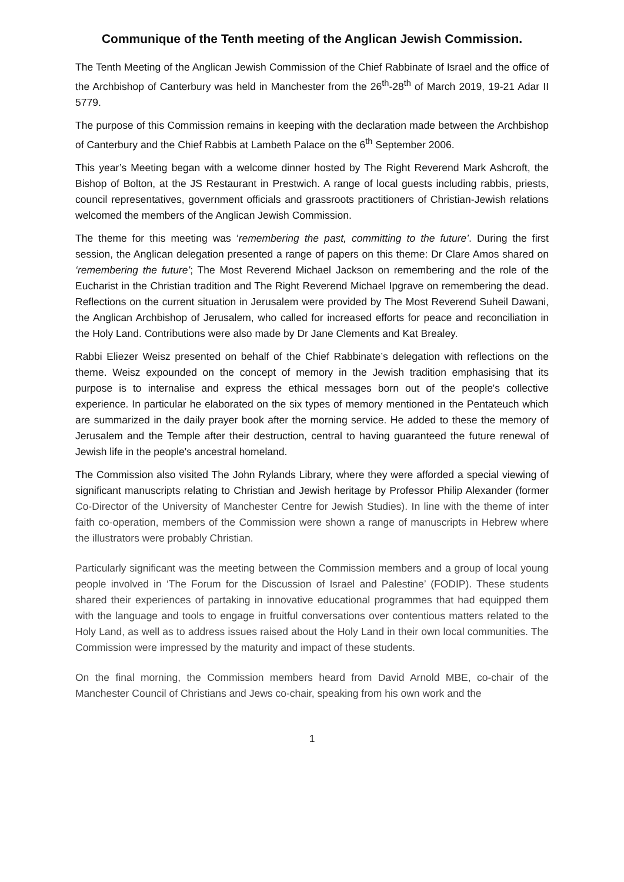Communique of the Tenth meeting of the Anglican Jewish Commission.
The Tenth Meeting of the Anglican Jewish Commission of the Chief Rabbinate of Israel and the office of the Archbishop of Canterbury was held in Manchester from the 26<sup>th</sup>-28<sup>th</sup> of March 2019, 19-21 Adar II 5779.
The purpose of this Commission remains in keeping with the declaration made between the Archbishop of Canterbury and the Chief Rabbis at Lambeth Palace on the 6<sup>th</sup> September 2006.
This year’s Meeting began with a welcome dinner hosted by The Right Reverend Mark Ashcroft, the Bishop of Bolton, at the JS Restaurant in Prestwich. A range of local guests including rabbis, priests, council representatives, government officials and grassroots practitioners of Christian-Jewish relations welcomed the members of the Anglican Jewish Commission.
The theme for this meeting was ‘remembering the past, committing to the future’. During the first session, the Anglican delegation presented a range of papers on this theme: Dr Clare Amos shared on ‘remembering the future’; The Most Reverend Michael Jackson on remembering and the role of the Eucharist in the Christian tradition and The Right Reverend Michael Ipgrave on remembering the dead. Reflections on the current situation in Jerusalem were provided by The Most Reverend Suheil Dawani, the Anglican Archbishop of Jerusalem, who called for increased efforts for peace and reconciliation in the Holy Land. Contributions were also made by Dr Jane Clements and Kat Brealey.
Rabbi Eliezer Weisz presented on behalf of the Chief Rabbinate’s delegation with reflections on the theme. Weisz expounded on the concept of memory in the Jewish tradition emphasising that its purpose is to internalise and express the ethical messages born out of the people's collective experience. In particular he elaborated on the six types of memory mentioned in the Pentateuch which are summarized in the daily prayer book after the morning service. He added to these the memory of Jerusalem and the Temple after their destruction, central to having guaranteed the future renewal of Jewish life in the people's ancestral homeland.
The Commission also visited The John Rylands Library, where they were afforded a special viewing of significant manuscripts relating to Christian and Jewish heritage by Professor Philip Alexander (former Co-Director of the University of Manchester Centre for Jewish Studies). In line with the theme of inter faith co-operation, members of the Commission were shown a range of manuscripts in Hebrew where the illustrators were probably Christian.
Particularly significant was the meeting between the Commission members and a group of local young people involved in ‘The Forum for the Discussion of Israel and Palestine’ (FODIP). These students shared their experiences of partaking in innovative educational programmes that had equipped them with the language and tools to engage in fruitful conversations over contentious matters related to the Holy Land, as well as to address issues raised about the Holy Land in their own local communities. The Commission were impressed by the maturity and impact of these students.
On the final morning, the Commission members heard from David Arnold MBE, co-chair of the Manchester Council of Christians and Jews co-chair, speaking from his own work and the
1